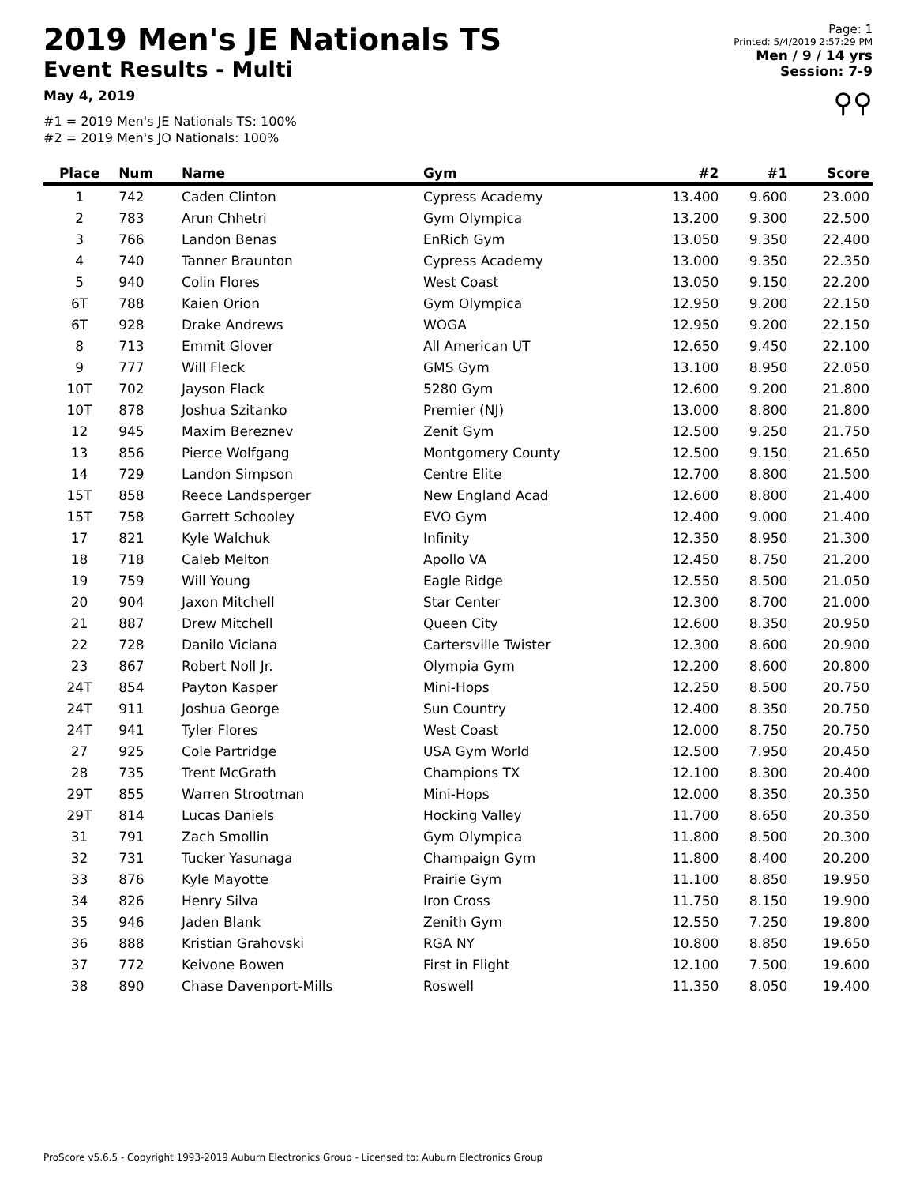2019 Men's JE Nationals TS
Event Results - Multi
May 4, 2019
#1 = 2019 Men's JE Nationals TS: 100%
#2 = 2019 Men's JO Nationals: 100%
Page: 1
Printed: 5/4/2019 2:57:29 PM
Men / 9 / 14 yrs
Session: 7-9
⚲⚲
| Place | Num | Name | Gym | #2 | #1 | Score |
| --- | --- | --- | --- | --- | --- | --- |
| 1 | 742 | Caden Clinton | Cypress Academy | 13.400 | 9.600 | 23.000 |
| 2 | 783 | Arun Chhetri | Gym Olympica | 13.200 | 9.300 | 22.500 |
| 3 | 766 | Landon Benas | EnRich Gym | 13.050 | 9.350 | 22.400 |
| 4 | 740 | Tanner Braunton | Cypress Academy | 13.000 | 9.350 | 22.350 |
| 5 | 940 | Colin Flores | West Coast | 13.050 | 9.150 | 22.200 |
| 6T | 788 | Kaien Orion | Gym Olympica | 12.950 | 9.200 | 22.150 |
| 6T | 928 | Drake Andrews | WOGA | 12.950 | 9.200 | 22.150 |
| 8 | 713 | Emmit Glover | All American UT | 12.650 | 9.450 | 22.100 |
| 9 | 777 | Will Fleck | GMS Gym | 13.100 | 8.950 | 22.050 |
| 10T | 702 | Jayson Flack | 5280 Gym | 12.600 | 9.200 | 21.800 |
| 10T | 878 | Joshua Szitanko | Premier (NJ) | 13.000 | 8.800 | 21.800 |
| 12 | 945 | Maxim Bereznev | Zenit Gym | 12.500 | 9.250 | 21.750 |
| 13 | 856 | Pierce Wolfgang | Montgomery County | 12.500 | 9.150 | 21.650 |
| 14 | 729 | Landon Simpson | Centre Elite | 12.700 | 8.800 | 21.500 |
| 15T | 858 | Reece Landsperger | New England Acad | 12.600 | 8.800 | 21.400 |
| 15T | 758 | Garrett Schooley | EVO Gym | 12.400 | 9.000 | 21.400 |
| 17 | 821 | Kyle Walchuk | Infinity | 12.350 | 8.950 | 21.300 |
| 18 | 718 | Caleb Melton | Apollo VA | 12.450 | 8.750 | 21.200 |
| 19 | 759 | Will Young | Eagle Ridge | 12.550 | 8.500 | 21.050 |
| 20 | 904 | Jaxon Mitchell | Star Center | 12.300 | 8.700 | 21.000 |
| 21 | 887 | Drew Mitchell | Queen City | 12.600 | 8.350 | 20.950 |
| 22 | 728 | Danilo Viciana | Cartersville Twister | 12.300 | 8.600 | 20.900 |
| 23 | 867 | Robert Noll Jr. | Olympia Gym | 12.200 | 8.600 | 20.800 |
| 24T | 854 | Payton Kasper | Mini-Hops | 12.250 | 8.500 | 20.750 |
| 24T | 911 | Joshua George | Sun Country | 12.400 | 8.350 | 20.750 |
| 24T | 941 | Tyler Flores | West Coast | 12.000 | 8.750 | 20.750 |
| 27 | 925 | Cole Partridge | USA Gym World | 12.500 | 7.950 | 20.450 |
| 28 | 735 | Trent McGrath | Champions TX | 12.100 | 8.300 | 20.400 |
| 29T | 855 | Warren Strootman | Mini-Hops | 12.000 | 8.350 | 20.350 |
| 29T | 814 | Lucas Daniels | Hocking Valley | 11.700 | 8.650 | 20.350 |
| 31 | 791 | Zach Smollin | Gym Olympica | 11.800 | 8.500 | 20.300 |
| 32 | 731 | Tucker Yasunaga | Champaign Gym | 11.800 | 8.400 | 20.200 |
| 33 | 876 | Kyle Mayotte | Prairie Gym | 11.100 | 8.850 | 19.950 |
| 34 | 826 | Henry Silva | Iron Cross | 11.750 | 8.150 | 19.900 |
| 35 | 946 | Jaden Blank | Zenith Gym | 12.550 | 7.250 | 19.800 |
| 36 | 888 | Kristian Grahovski | RGA NY | 10.800 | 8.850 | 19.650 |
| 37 | 772 | Keivone Bowen | First in Flight | 12.100 | 7.500 | 19.600 |
| 38 | 890 | Chase Davenport-Mills | Roswell | 11.350 | 8.050 | 19.400 |
ProScore v5.6.5 - Copyright 1993-2019 Auburn Electronics Group - Licensed to: Auburn Electronics Group